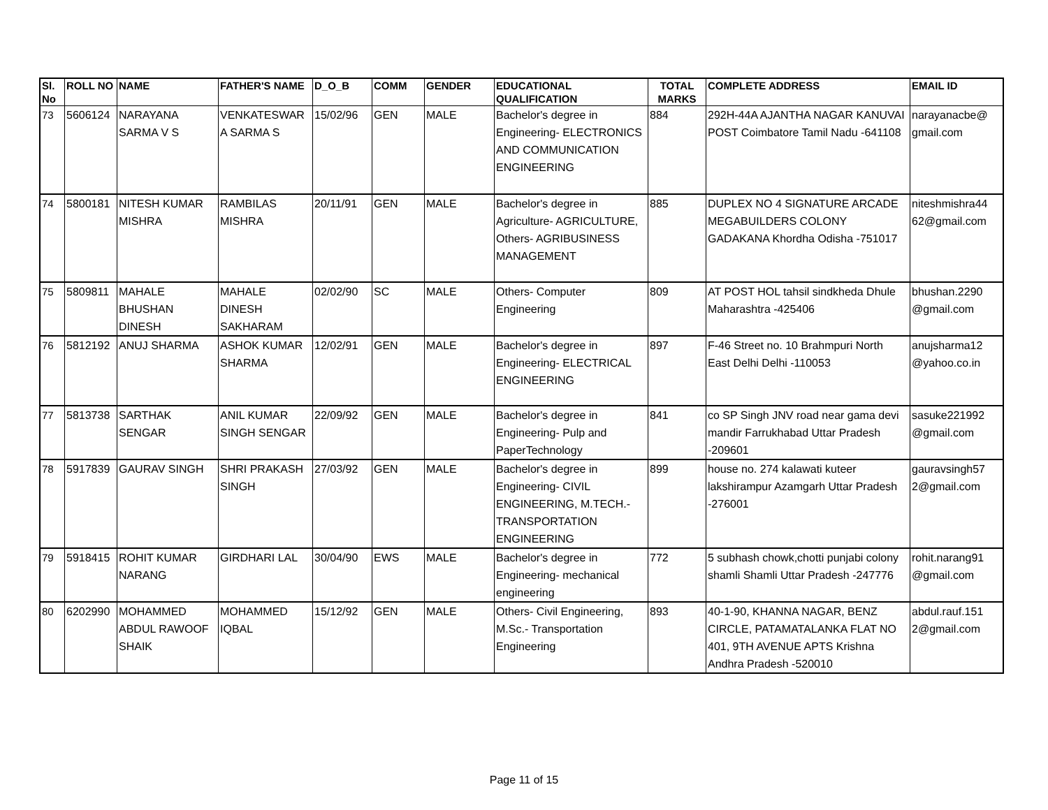| Sl. No | ROLL NO | NAME | FATHER'S NAME | D_O_B | COMM | GENDER | EDUCATIONAL QUALIFICATION | TOTAL MARKS | COMPLETE ADDRESS | EMAIL ID |
| --- | --- | --- | --- | --- | --- | --- | --- | --- | --- | --- |
| 73 | 5606124 | NARAYANA SARMA V S | VENKATESWAR A SARMA S | 15/02/96 | GEN | MALE | Bachelor's degree in Engineering- ELECTRONICS AND COMMUNICATION ENGINEERING | 884 | 292H-44A AJANTHA NAGAR KANUVAI POST Coimbatore Tamil Nadu -641108 | narayanacbe@ gmail.com |
| 74 | 5800181 | NITESH KUMAR MISHRA | RAMBILAS MISHRA | 20/11/91 | GEN | MALE | Bachelor's degree in Agriculture- AGRICULTURE, Others- AGRIBUSINESS MANAGEMENT | 885 | DUPLEX NO 4 SIGNATURE ARCADE MEGABUILDERS COLONY GADAKANA Khordha Odisha -751017 | niteshmishra44 62@gmail.com |
| 75 | 5809811 | MAHALE BHUSHAN DINESH | MAHALE DINESH SAKHARAM | 02/02/90 | SC | MALE | Others- Computer Engineering | 809 | AT POST HOL tahsil sindkheda Dhule Maharashtra -425406 | bhushan.2290 @gmail.com |
| 76 | 5812192 | ANUJ SHARMA | ASHOK KUMAR SHARMA | 12/02/91 | GEN | MALE | Bachelor's degree in Engineering- ELECTRICAL ENGINEERING | 897 | F-46 Street no. 10 Brahmpuri North East Delhi Delhi -110053 | anujsharma12 @yahoo.co.in |
| 77 | 5813738 | SARTHAK SENGAR | ANIL KUMAR SINGH SENGAR | 22/09/92 | GEN | MALE | Bachelor's degree in Engineering- Pulp and PaperTechnology | 841 | co SP Singh JNV road near gama devi mandir Farrukhabad Uttar Pradesh -209601 | sasuke221992 @gmail.com |
| 78 | 5917839 | GAURAV SINGH | SHRI PRAKASH SINGH | 27/03/92 | GEN | MALE | Bachelor's degree in Engineering- CIVIL ENGINEERING, M.TECH.- TRANSPORTATION ENGINEERING | 899 | house no. 274 kalawati kuteer lakshirampur Azamgarh Uttar Pradesh -276001 | gauravsingh57 2@gmail.com |
| 79 | 5918415 | ROHIT KUMAR NARANG | GIRDHARI LAL | 30/04/90 | EWS | MALE | Bachelor's degree in Engineering- mechanical engineering | 772 | 5 subhash chowk,chotti punjabi colony shamli Shamli Uttar Pradesh -247776 | rohit.narang91 @gmail.com |
| 80 | 6202990 | MOHAMMED ABDUL RAWOOF SHAIK | MOHAMMED IQBAL | 15/12/92 | GEN | MALE | Others- Civil Engineering, M.Sc.- Transportation Engineering | 893 | 40-1-90, KHANNA NAGAR, BENZ CIRCLE, PATAMATALANKA FLAT NO 401, 9TH AVENUE APTS Krishna Andhra Pradesh -520010 | abdul.rauf.151 2@gmail.com |
Page 11 of 15